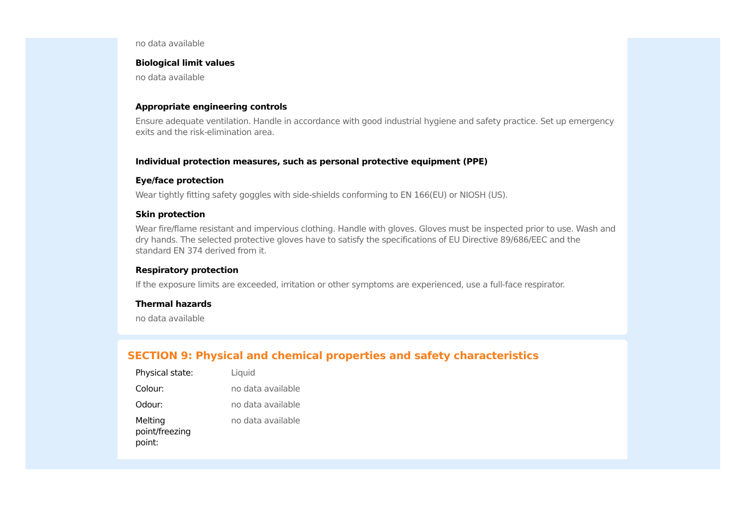no data available
Biological limit values
no data available
Appropriate engineering controls
Ensure adequate ventilation. Handle in accordance with good industrial hygiene and safety practice. Set up emergency exits and the risk-elimination area.
Individual protection measures, such as personal protective equipment (PPE)
Eye/face protection
Wear tightly fitting safety goggles with side-shields conforming to EN 166(EU) or NIOSH (US).
Skin protection
Wear fire/flame resistant and impervious clothing. Handle with gloves. Gloves must be inspected prior to use. Wash and dry hands. The selected protective gloves have to satisfy the specifications of EU Directive 89/686/EEC and the standard EN 374 derived from it.
Respiratory protection
If the exposure limits are exceeded, irritation or other symptoms are experienced, use a full-face respirator.
Thermal hazards
no data available
SECTION 9: Physical and chemical properties and safety characteristics
| Physical state: | Liquid |
| Colour: | no data available |
| Odour: | no data available |
| Melting point/freezing point: | no data available |